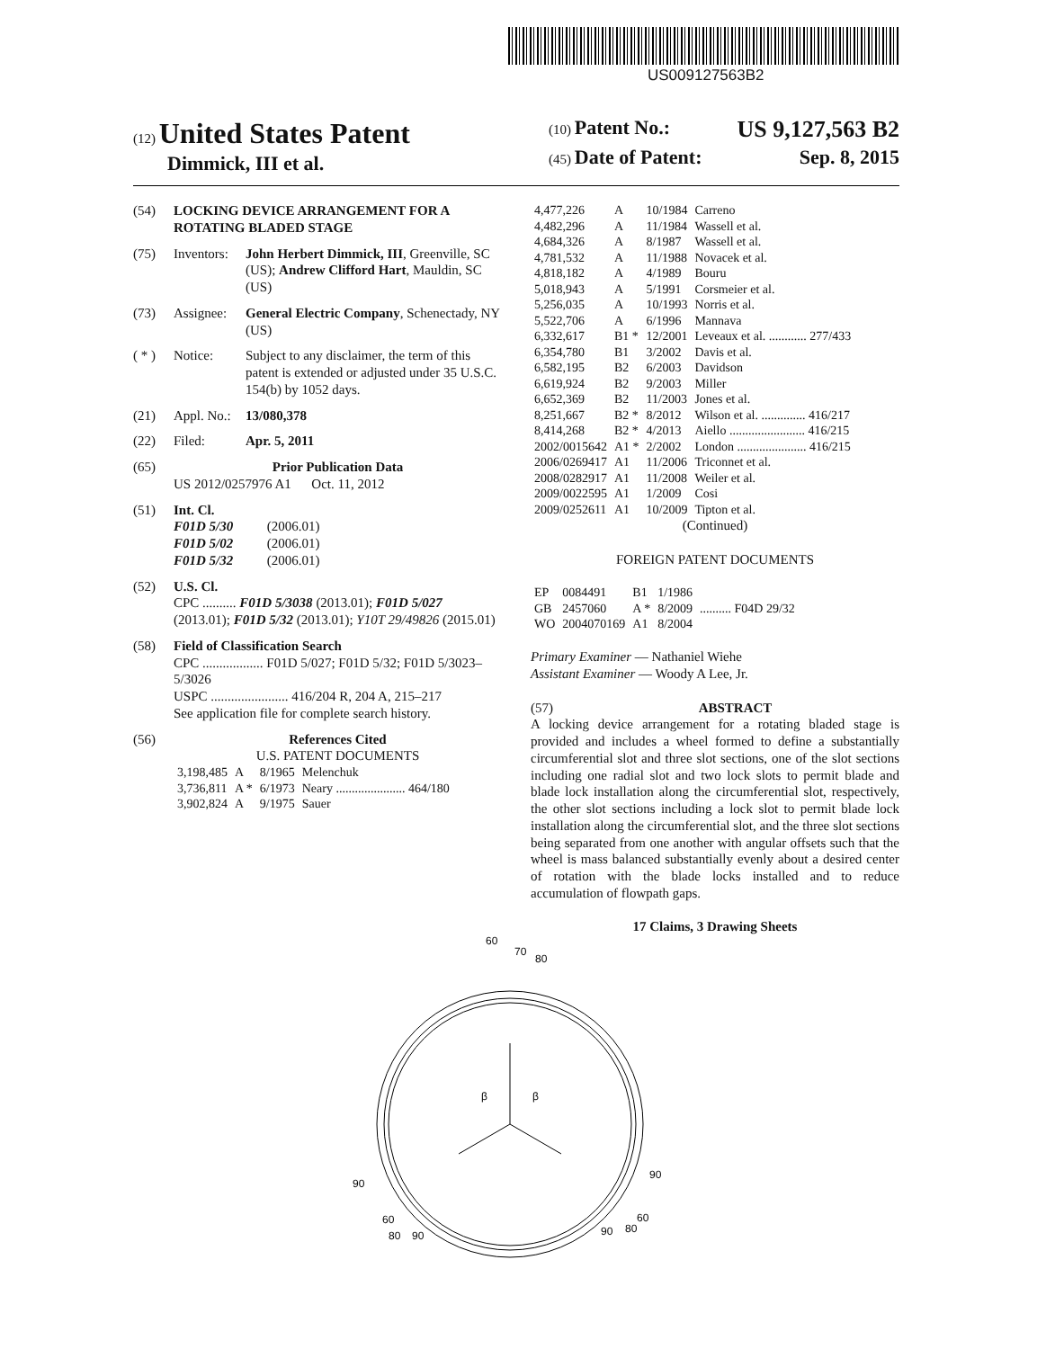US009127563B2
(12) United States Patent
Dimmick, III et al.
(10) Patent No.: US 9,127,563 B2
(45) Date of Patent: Sep. 8, 2015
(54) LOCKING DEVICE ARRANGEMENT FOR A ROTATING BLADED STAGE
(75) Inventors: John Herbert Dimmick, III, Greenville, SC (US); Andrew Clifford Hart, Mauldin, SC (US)
(73) Assignee: General Electric Company, Schenectady, NY (US)
( * ) Notice: Subject to any disclaimer, the term of this patent is extended or adjusted under 35 U.S.C. 154(b) by 1052 days.
(21) Appl. No.: 13/080,378
(22) Filed: Apr. 5, 2011
(65) Prior Publication Data
US 2012/0257976 A1 Oct. 11, 2012
(51) Int. Cl.
F01D 5/30 (2006.01)
F01D 5/02 (2006.01)
F01D 5/32 (2006.01)
(52) U.S. Cl.
CPC .......... F01D 5/3038 (2013.01); F01D 5/027 (2013.01); F01D 5/32 (2013.01); Y10T 29/49826 (2015.01)
(58) Field of Classification Search
CPC .................. F01D 5/027; F01D 5/32; F01D 5/3023–5/3026
USPC ....................... 416/204 R, 204 A, 215–217
See application file for complete search history.
(56) References Cited
U.S. PATENT DOCUMENTS
| 3,198,485 | A | 8/1965 | Melenchuk |
| 3,736,811 | A * | 6/1973 | Neary ...................... 464/180 |
| 3,902,824 | A | 9/1975 | Sauer |
| 4,477,226 | A | 10/1984 | Carreno |
| 4,482,296 | A | 11/1984 | Wassell et al. |
| 4,684,326 | A | 8/1987 | Wassell et al. |
| 4,781,532 | A | 11/1988 | Novacek et al. |
| 4,818,182 | A | 4/1989 | Bouru |
| 5,018,943 | A | 5/1991 | Corsmeier et al. |
| 5,256,035 | A | 10/1993 | Norris et al. |
| 5,522,706 | A | 6/1996 | Mannava |
| 6,332,617 | B1 * | 12/2001 | Leveaux et al. ............ 277/433 |
| 6,354,780 | B1 | 3/2002 | Davis et al. |
| 6,582,195 | B2 | 6/2003 | Davidson |
| 6,619,924 | B2 | 9/2003 | Miller |
| 6,652,369 | B2 | 11/2003 | Jones et al. |
| 8,251,667 | B2 * | 8/2012 | Wilson et al. .............. 416/217 |
| 8,414,268 | B2 * | 4/2013 | Aiello ........................ 416/215 |
| 2002/0015642 | A1 * | 2/2002 | London ...................... 416/215 |
| 2006/0269417 | A1 | 11/2006 | Triconnet et al. |
| 2008/0282917 | A1 | 11/2008 | Weiler et al. |
| 2009/0022595 | A1 | 1/2009 | Cosi |
| 2009/0252611 | A1 | 10/2009 | Tipton et al. |
(Continued)
FOREIGN PATENT DOCUMENTS
| EP | 0084491 | B1 | 1/1986 | |
| GB | 2457060 | A * | 8/2009 | .......... F04D 29/32 |
| WO | 2004070169 | A1 | 8/2004 | |
Primary Examiner — Nathaniel Wiehe
Assistant Examiner — Woody A Lee, Jr.
(57) ABSTRACT
A locking device arrangement for a rotating bladed stage is provided and includes a wheel formed to define a substantially circumferential slot and three slot sections, one of the slot sections including one radial slot and two lock slots to permit blade and blade lock installation along the circumferential slot, respectively, the other slot sections including a lock slot to permit blade lock installation along the circumferential slot, and the three slot sections being separated from one another with angular offsets such that the wheel is mass balanced substantially evenly about a desired center of rotation with the blade locks installed and to reduce accumulation of flowpath gaps.
17 Claims, 3 Drawing Sheets
60
70
80
β
β
90
90
60
80
90
90
80
60